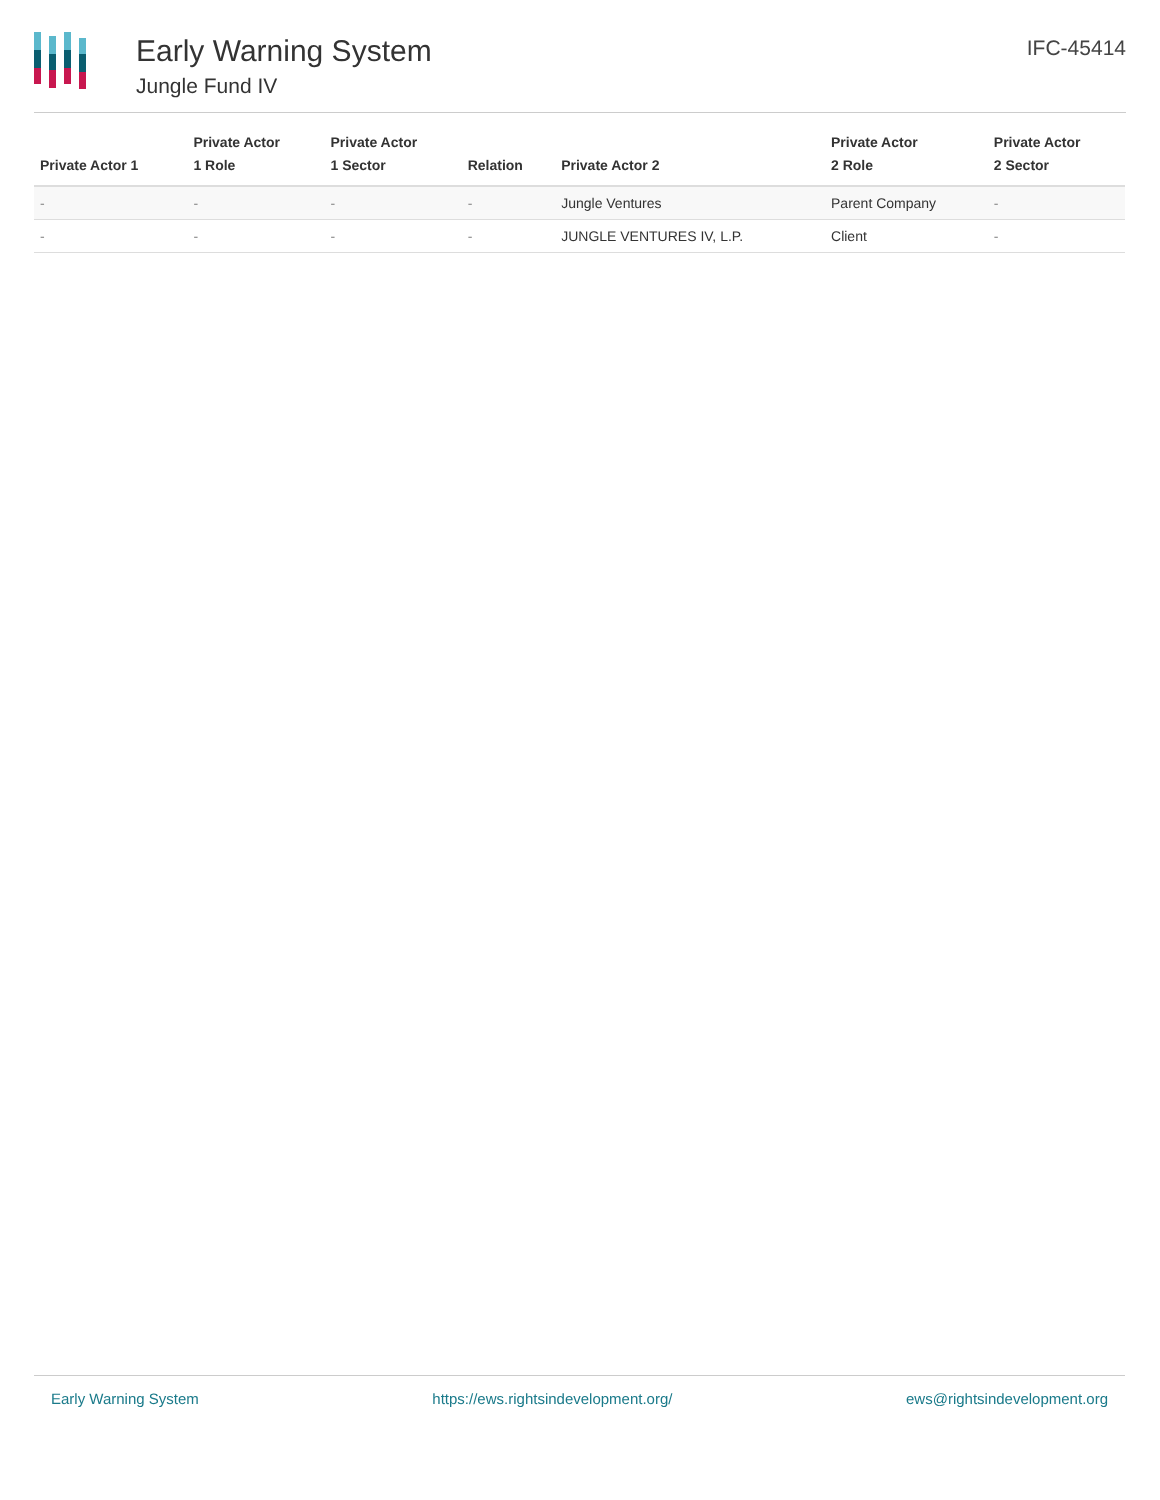Early Warning System
Jungle Fund IV
IFC-45414
| Private Actor 1 | Private Actor 1 Role | Private Actor 1 Sector | Relation | Private Actor 2 | Private Actor 2 Role | Private Actor 2 Sector |
| --- | --- | --- | --- | --- | --- | --- |
| - | - | - | - | Jungle Ventures | Parent Company | - |
| - | - | - | - | JUNGLE VENTURES IV, L.P. | Client | - |
Early Warning System https://ews.rightsindevelopment.org/ ews@rightsindevelopment.org